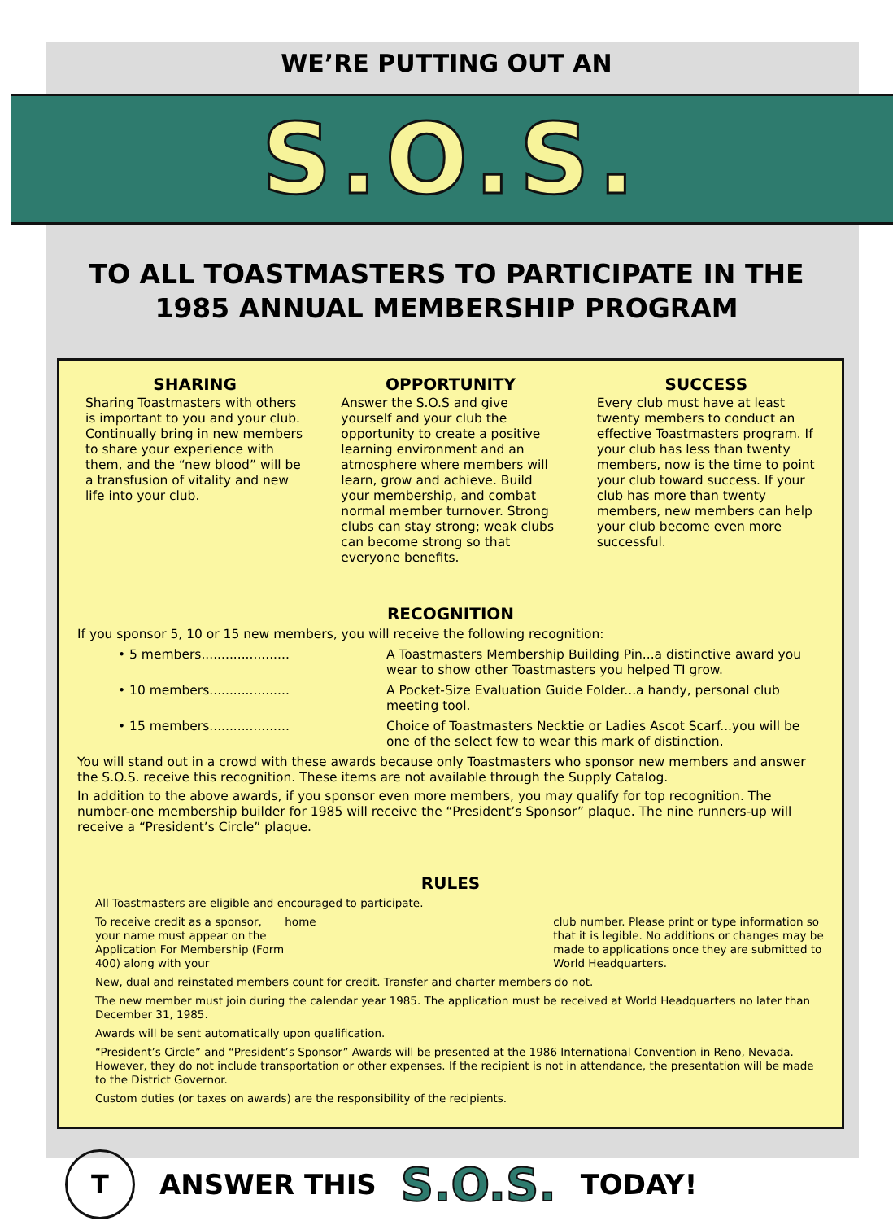WE’RE PUTTING OUT AN
S.O.S.
TO ALL TOASTMASTERS TO PARTICIPATE IN THE
1985 ANNUAL MEMBERSHIP PROGRAM
SHARING
Sharing Toastmasters with others is important to you and your club. Continually bring in new members to share your experience with them, and the “new blood” will be a transfusion of vitality and new life into your club.
OPPORTUNITY
Answer the S.O.S and give yourself and your club the opportunity to create a positive learning environment and an atmosphere where members will learn, grow and achieve. Build your membership, and combat normal member turnover. Strong clubs can stay strong; weak clubs can become strong so that everyone benefits.
SUCCESS
Every club must have at least twenty members to conduct an effective Toastmasters program. If your club has less than twenty members, now is the time to point your club toward success. If your club has more than twenty members, new members can help your club become even more successful.
RECOGNITION
If you sponsor 5, 10 or 15 new members, you will receive the following recognition:
• 5 members...................... A Toastmasters Membership Building Pin...a distinctive award you wear to show other Toastmasters you helped TI grow.
• 10 members.................... A Pocket-Size Evaluation Guide Folder...a handy, personal club meeting tool.
• 15 members.................... Choice of Toastmasters Necktie or Ladies Ascot Scarf...you will be one of the select few to wear this mark of distinction.
You will stand out in a crowd with these awards because only Toastmasters who sponsor new members and answer the S.O.S. receive this recognition. These items are not available through the Supply Catalog.
In addition to the above awards, if you sponsor even more members, you may qualify for top recognition. The number-one membership builder for 1985 will receive the “President’s Sponsor” plaque. The nine runners-up will receive a “President’s Circle” plaque.
RULES
All Toastmasters are eligible and encouraged to participate.
To receive credit as a sponsor, your name must appear on the Application For Membership (Form 400) along with your home club number. Please print or type information so that it is legible. No additions or changes may be made to applications once they are submitted to World Headquarters.
New, dual and reinstated members count for credit. Transfer and charter members do not.
The new member must join during the calendar year 1985. The application must be received at World Headquarters no later than December 31, 1985.
Awards will be sent automatically upon qualification.
“President’s Circle” and “President’s Sponsor” Awards will be presented at the 1986 International Convention in Reno, Nevada. However, they do not include transportation or other expenses. If the recipient is not in attendance, the presentation will be made to the District Governor.
Custom duties (or taxes on awards) are the responsibility of the recipients.
T
ANSWER THIS S.O.S. TODAY!